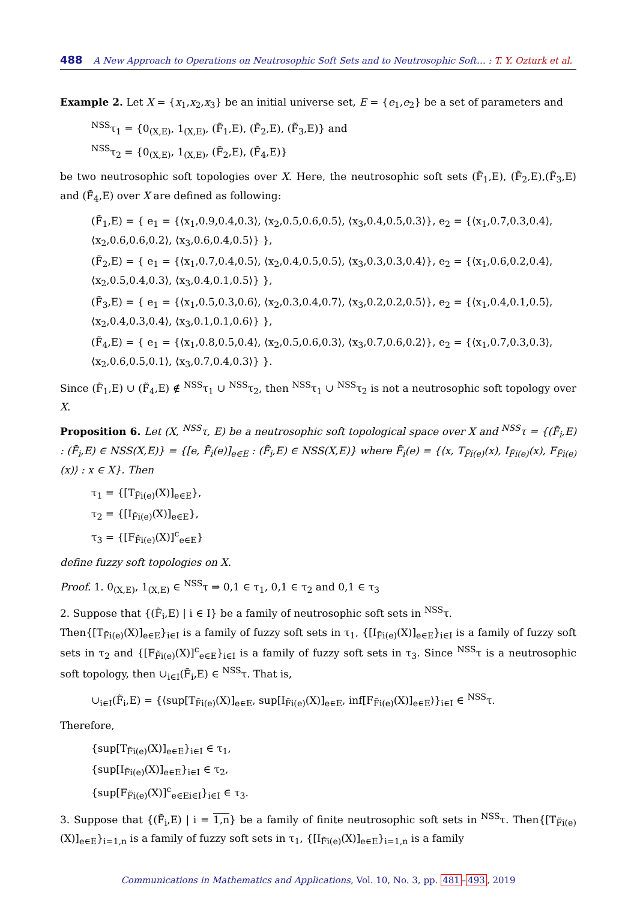488 A New Approach to Operations on Neutrosophic Soft Sets and to Neutrosophic Soft… : T. Y. Ozturk et al.
Example 2. Let X = {x<sub>1</sub>,x<sub>2</sub>,x<sub>3</sub>} be an initial universe set, E = {e<sub>1</sub>,e<sub>2</sub>} be a set of parameters and
<sup>NSS</sup>τ<sub>1</sub> = {0<sub>(X,E)</sub>, 1<sub>(X,E)</sub>, (F̃<sub>1</sub>,E), (F̃<sub>2</sub>,E), (F̃<sub>3</sub>,E)} and
<sup>NSS</sup>τ<sub>2</sub> = {0<sub>(X,E)</sub>, 1<sub>(X,E)</sub>, (F̃<sub>2</sub>,E), (F̃<sub>4</sub>,E)}
be two neutrosophic soft topologies over X. Here, the neutrosophic soft sets (F̃<sub>1</sub>,E), (F̃<sub>2</sub>,E),(F̃<sub>3</sub>,E) and (F̃<sub>4</sub>,E) over X are defined as following:
(F̃<sub>1</sub>,E) = { e<sub>1</sub> = {⟨x<sub>1</sub>,0.9,0.4,0.3⟩, ⟨x<sub>2</sub>,0.5,0.6,0.5⟩, ⟨x<sub>3</sub>,0.4,0.5,0.3⟩}, e<sub>2</sub> = {⟨x<sub>1</sub>,0.7,0.3,0.4⟩, ⟨x<sub>2</sub>,0.6,0.6,0.2⟩, ⟨x<sub>3</sub>,0.6,0.4,0.5⟩} },
(F̃<sub>2</sub>,E) = { e<sub>1</sub> = {⟨x<sub>1</sub>,0.7,0.4,0.5⟩, ⟨x<sub>2</sub>,0.4,0.5,0.5⟩, ⟨x<sub>3</sub>,0.3,0.3,0.4⟩}, e<sub>2</sub> = {⟨x<sub>1</sub>,0.6,0.2,0.4⟩, ⟨x<sub>2</sub>,0.5,0.4,0.3⟩, ⟨x<sub>3</sub>,0.4,0.1,0.5⟩} },
(F̃<sub>3</sub>,E) = { e<sub>1</sub> = {⟨x<sub>1</sub>,0.5,0.3,0.6⟩, ⟨x<sub>2</sub>,0.3,0.4,0.7⟩, ⟨x<sub>3</sub>,0.2,0.2,0.5⟩}, e<sub>2</sub> = {⟨x<sub>1</sub>,0.4,0.1,0.5⟩, ⟨x<sub>2</sub>,0.4,0.3,0.4⟩, ⟨x<sub>3</sub>,0.1,0.1,0.6⟩} },
(F̃<sub>4</sub>,E) = { e<sub>1</sub> = {⟨x<sub>1</sub>,0.8,0.5,0.4⟩, ⟨x<sub>2</sub>,0.5,0.6,0.3⟩, ⟨x<sub>3</sub>,0.7,0.6,0.2⟩}, e<sub>2</sub> = {⟨x<sub>1</sub>,0.7,0.3,0.3⟩, ⟨x<sub>2</sub>,0.6,0.5,0.1⟩, ⟨x<sub>3</sub>,0.7,0.4,0.3⟩} }.
Since (F̃<sub>1</sub>,E) ∪ (F̃<sub>4</sub>,E) ∉ <sup>NSS</sup>τ<sub>1</sub> ∪ <sup>NSS</sup>τ<sub>2</sub>, then <sup>NSS</sup>τ<sub>1</sub> ∪ <sup>NSS</sup>τ<sub>2</sub> is not a neutrosophic soft topology over X.
Proposition 6. Let (X, <sup>NSS</sup>τ, E) be a neutrosophic soft topological space over X and <sup>NSS</sup>τ = {(F̃<sub>i</sub>,E) : (F̃<sub>i</sub>,E) ∈ NSS(X,E)} = {[e, F̃<sub>i</sub>(e)]<sub>e∈E</sub> : (F̃<sub>i</sub>,E) ∈ NSS(X,E)} where F̃<sub>i</sub>(e) = {⟨x, T<sub>F̃i(e)</sub>(x), I<sub>F̃i(e)</sub>(x), F<sub>F̃i(e)</sub>(x)⟩ : x ∈ X}. Then
τ<sub>1</sub> = {[T<sub>F̃i(e)</sub>(X)]<sub>e∈E</sub>},
τ<sub>2</sub> = {[I<sub>F̃i(e)</sub>(X)]<sub>e∈E</sub>},
τ<sub>3</sub> = {[F<sub>F̃i(e)</sub>(X)]<sup>c</sup><sub>e∈E</sub>}
define fuzzy soft topologies on X.
Proof. 1. 0<sub>(X,E)</sub>, 1<sub>(X,E)</sub> ∈ <sup>NSS</sup>τ ⇒ 0,1 ∈ τ<sub>1</sub>, 0,1 ∈ τ<sub>2</sub> and 0,1 ∈ τ<sub>3</sub>
2. Suppose that {(F̃<sub>i</sub>,E) | i ∈ I} be a family of neutrosophic soft sets in <sup>NSS</sup>τ.
Then{[T<sub>F̃i(e)</sub>(X)]<sub>e∈E</sub>}<sub>i∈I</sub> is a family of fuzzy soft sets in τ<sub>1</sub>, {[I<sub>F̃i(e)</sub>(X)]<sub>e∈E</sub>}<sub>i∈I</sub> is a family of fuzzy soft sets in τ<sub>2</sub> and {[F<sub>F̃i(e)</sub>(X)]<sup>c</sup><sub>e∈E</sub>}<sub>i∈I</sub> is a family of fuzzy soft sets in τ<sub>3</sub>. Since <sup>NSS</sup>τ is a neutrosophic soft topology, then ∪<sub>i∈I</sub>(F̃<sub>i</sub>,E) ∈ <sup>NSS</sup>τ. That is,
∪<sub>i∈I</sub>(F̃<sub>i</sub>,E) = {⟨sup[T<sub>F̃i(e)</sub>(X)]<sub>e∈E</sub>, sup[I<sub>F̃i(e)</sub>(X)]<sub>e∈E</sub>, inf[F<sub>F̃i(e)</sub>(X)]<sub>e∈E</sub>⟩}<sub>i∈I</sub> ∈ <sup>NSS</sup>τ.
Therefore,
{sup[T<sub>F̃i(e)</sub>(X)]<sub>e∈E</sub>}<sub>i∈I</sub> ∈ τ<sub>1</sub>,
{sup[I<sub>F̃i(e)</sub>(X)]<sub>e∈E</sub>}<sub>i∈I</sub> ∈ τ<sub>2</sub>,
{sup[F<sub>F̃i(e)</sub>(X)]<sup>c</sup><sub>e∈Ei∈I</sub>}<sub>i∈I</sub> ∈ τ<sub>3</sub>.
3. Suppose that {(F̃<sub>i</sub>,E) | i = 1,n} be a family of finite neutrosophic soft sets in <sup>NSS</sup>τ. Then{[T<sub>F̃i(e)</sub>(X)]<sub>e∈E</sub>}<sub>i=1,n</sub> is a family of fuzzy soft sets in τ<sub>1</sub>, {[I<sub>F̃i(e)</sub>(X)]<sub>e∈E</sub>}<sub>i=1,n</sub> is a family
Communications in Mathematics and Applications, Vol. 10, No. 3, pp. 481–493, 2019